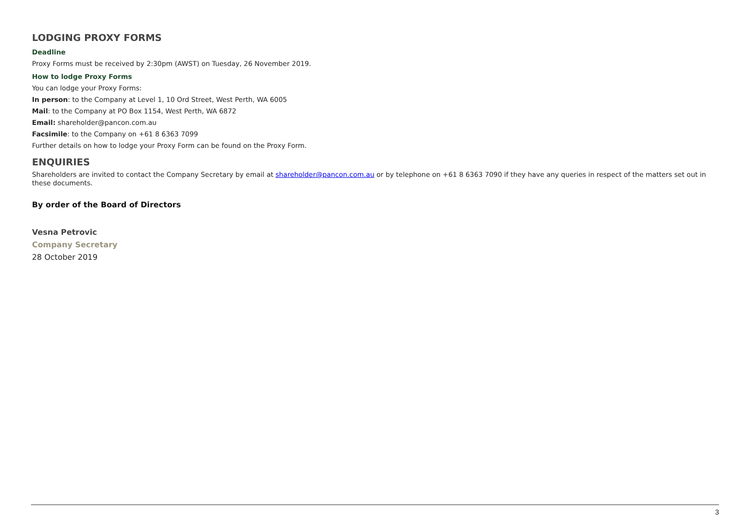LODGING PROXY FORMS
Deadline
Proxy Forms must be received by 2:30pm (AWST) on Tuesday, 26 November 2019.
How to lodge Proxy Forms
You can lodge your Proxy Forms:
In person: to the Company at Level 1, 10 Ord Street, West Perth, WA 6005
Mail: to the Company at PO Box 1154, West Perth, WA 6872
Email: shareholder@pancon.com.au
Facsimile: to the Company on +61 8 6363 7099
Further details on how to lodge your Proxy Form can be found on the Proxy Form.
ENQUIRIES
Shareholders are invited to contact the Company Secretary by email at shareholder@pancon.com.au or by telephone on +61 8 6363 7090 if they have any queries in respect of the matters set out in these documents.
By order of the Board of Directors
Vesna Petrovic
Company Secretary
28 October 2019
3